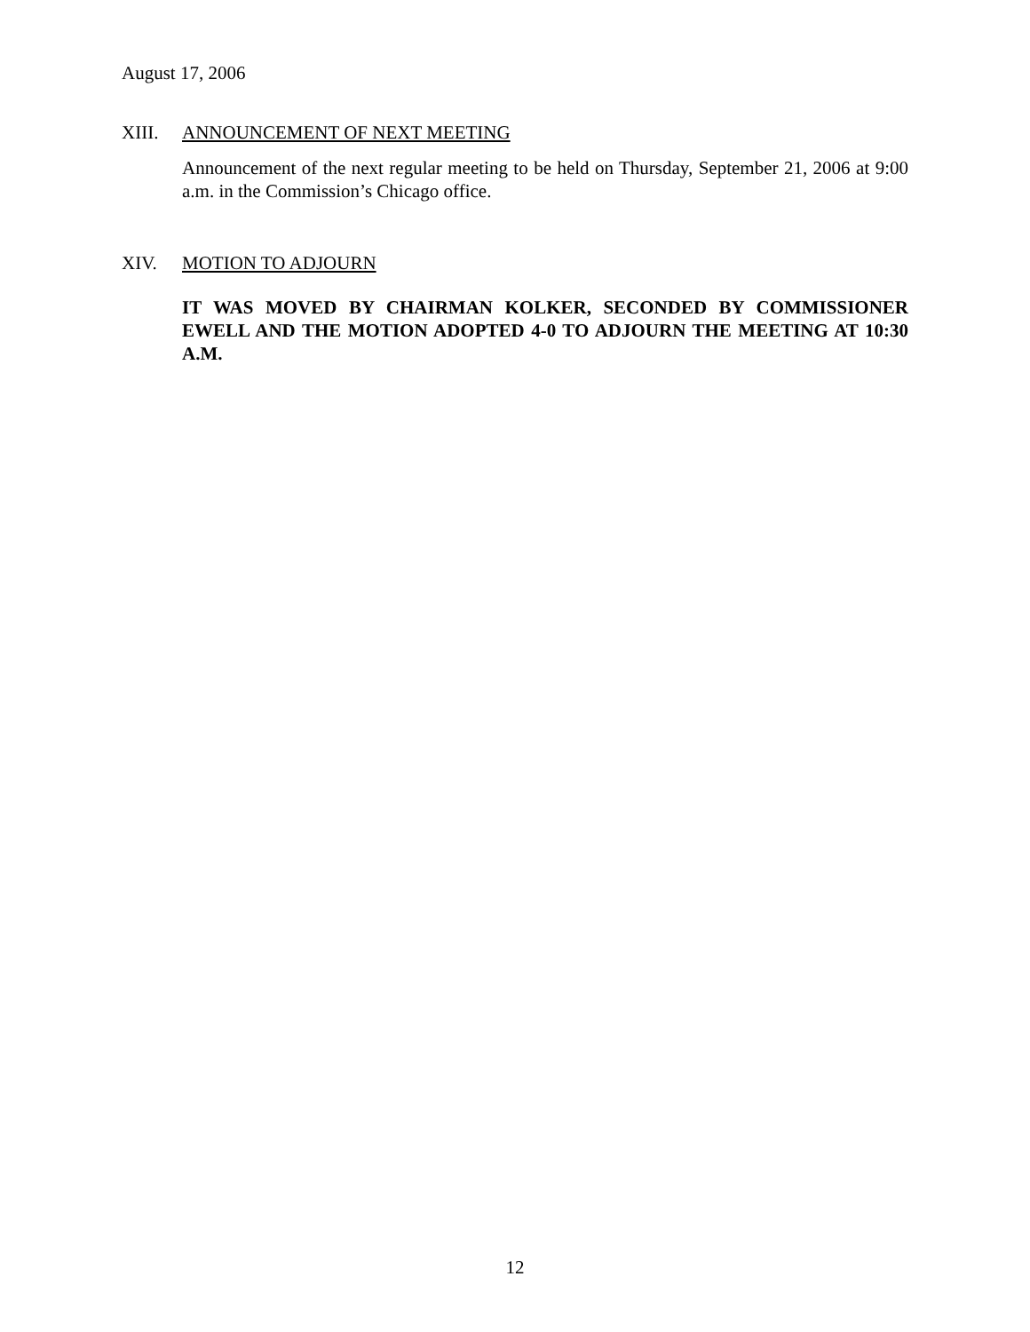August 17, 2006
XIII. ANNOUNCEMENT OF NEXT MEETING
Announcement of the next regular meeting to be held on Thursday, September 21, 2006 at 9:00 a.m. in the Commission’s Chicago office.
XIV. MOTION TO ADJOURN
IT WAS MOVED BY CHAIRMAN KOLKER, SECONDED BY COMMISSIONER EWELL AND THE MOTION ADOPTED 4-0 TO ADJOURN THE MEETING AT 10:30 A.M.
12